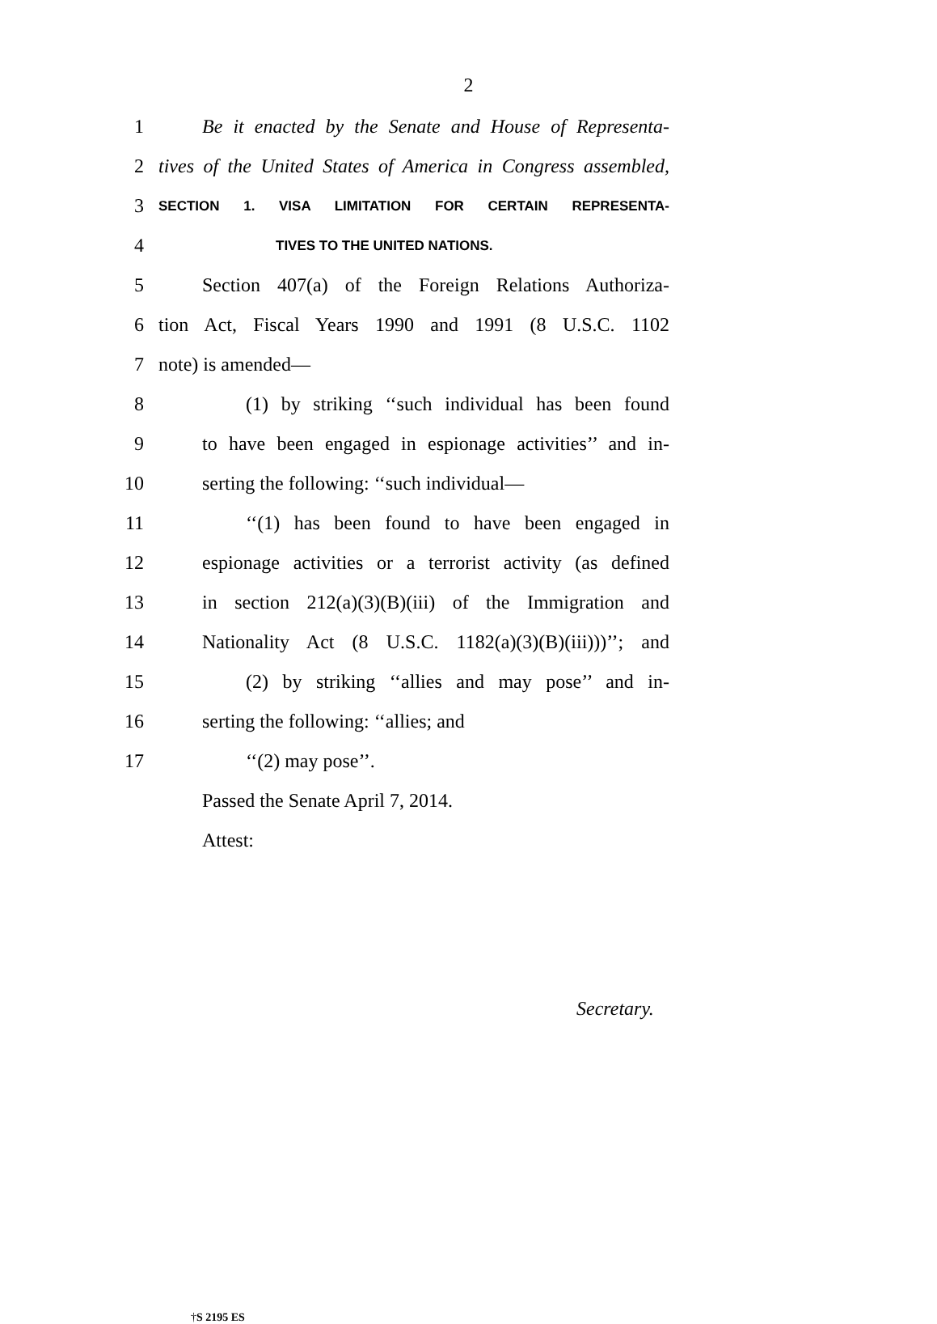2
1 Be it enacted by the Senate and House of Representa-
2 tives of the United States of America in Congress assembled,
3 SECTION 1. VISA LIMITATION FOR CERTAIN REPRESENTA-
4 TIVES TO THE UNITED NATIONS.
5 Section 407(a) of the Foreign Relations Authoriza-
6 tion Act, Fiscal Years 1990 and 1991 (8 U.S.C. 1102
7 note) is amended—
8 (1) by striking ‘‘such individual has been found
9 to have been engaged in espionage activities’’ and in-
10 serting the following: ‘‘such individual—
11 ‘‘(1) has been found to have been engaged in
12 espionage activities or a terrorist activity (as defined
13 in section 212(a)(3)(B)(iii) of the Immigration and
14 Nationality Act (8 U.S.C. 1182(a)(3)(B)(iii)))’’; and
15 (2) by striking ‘‘allies and may pose’’ and in-
16 serting the following: ‘‘allies; and
17 ‘‘(2) may pose’’.
Passed the Senate April 7, 2014.
Attest:
Secretary.
†S 2195 ES